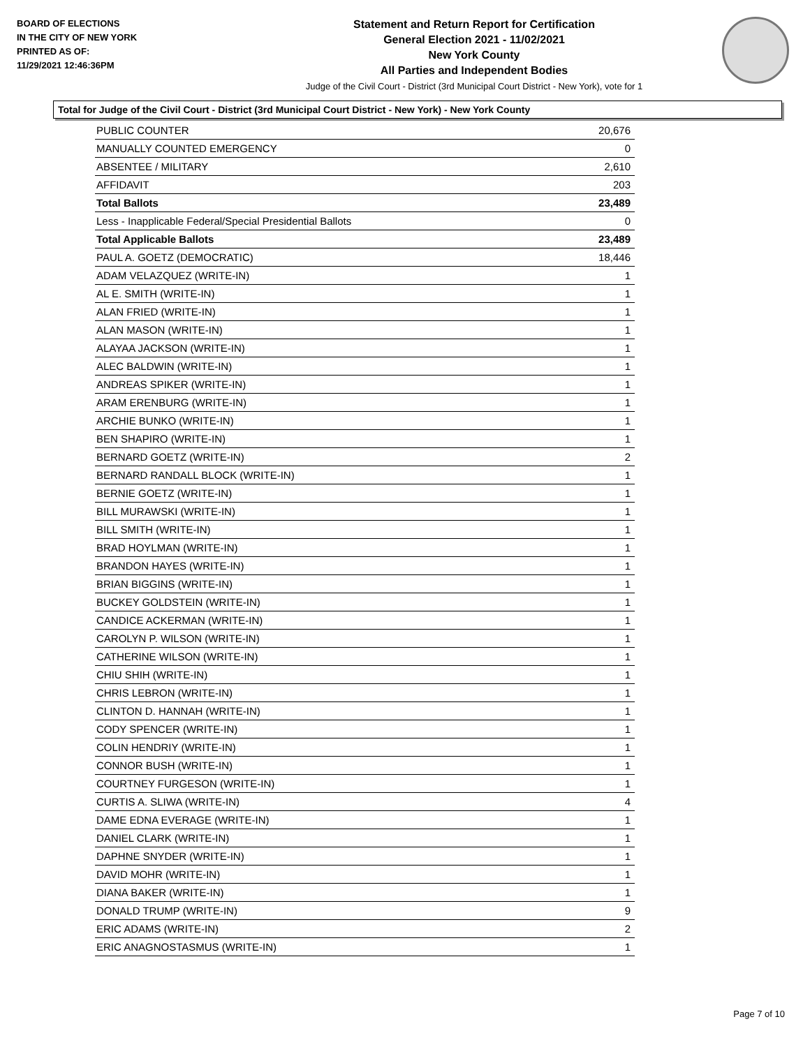BOARD OF ELECTIONS
IN THE CITY OF NEW YORK
PRINTED AS OF:
11/29/2021 12:46:36PM
Statement and Return Report for Certification
General Election 2021 - 11/02/2021
New York County
All Parties and Independent Bodies
Judge of the Civil Court - District (3rd Municipal Court District - New York), vote for 1
Total for Judge of the Civil Court - District (3rd Municipal Court District - New York) - New York County
| PUBLIC COUNTER | 20,676 |
| MANUALLY COUNTED EMERGENCY | 0 |
| ABSENTEE / MILITARY | 2,610 |
| AFFIDAVIT | 203 |
| Total Ballots | 23,489 |
| Less - Inapplicable Federal/Special Presidential Ballots | 0 |
| Total Applicable Ballots | 23,489 |
| PAUL A. GOETZ (DEMOCRATIC) | 18,446 |
| ADAM VELAZQUEZ (WRITE-IN) | 1 |
| AL E. SMITH (WRITE-IN) | 1 |
| ALAN FRIED (WRITE-IN) | 1 |
| ALAN MASON (WRITE-IN) | 1 |
| ALAYAA JACKSON (WRITE-IN) | 1 |
| ALEC BALDWIN (WRITE-IN) | 1 |
| ANDREAS SPIKER (WRITE-IN) | 1 |
| ARAM ERENBURG (WRITE-IN) | 1 |
| ARCHIE BUNKO (WRITE-IN) | 1 |
| BEN SHAPIRO (WRITE-IN) | 1 |
| BERNARD GOETZ (WRITE-IN) | 2 |
| BERNARD RANDALL BLOCK (WRITE-IN) | 1 |
| BERNIE GOETZ (WRITE-IN) | 1 |
| BILL MURAWSKI (WRITE-IN) | 1 |
| BILL SMITH (WRITE-IN) | 1 |
| BRAD HOYLMAN (WRITE-IN) | 1 |
| BRANDON HAYES (WRITE-IN) | 1 |
| BRIAN BIGGINS (WRITE-IN) | 1 |
| BUCKEY GOLDSTEIN (WRITE-IN) | 1 |
| CANDICE ACKERMAN (WRITE-IN) | 1 |
| CAROLYN P. WILSON (WRITE-IN) | 1 |
| CATHERINE WILSON (WRITE-IN) | 1 |
| CHIU SHIH (WRITE-IN) | 1 |
| CHRIS LEBRON (WRITE-IN) | 1 |
| CLINTON D. HANNAH (WRITE-IN) | 1 |
| CODY SPENCER (WRITE-IN) | 1 |
| COLIN HENDRIY (WRITE-IN) | 1 |
| CONNOR BUSH (WRITE-IN) | 1 |
| COURTNEY FURGESON (WRITE-IN) | 1 |
| CURTIS A. SLIWA (WRITE-IN) | 4 |
| DAME EDNA EVERAGE (WRITE-IN) | 1 |
| DANIEL CLARK (WRITE-IN) | 1 |
| DAPHNE SNYDER (WRITE-IN) | 1 |
| DAVID MOHR (WRITE-IN) | 1 |
| DIANA BAKER (WRITE-IN) | 1 |
| DONALD TRUMP (WRITE-IN) | 9 |
| ERIC ADAMS (WRITE-IN) | 2 |
| ERIC ANAGNOSTASMUS (WRITE-IN) | 1 |
Page 7 of 10